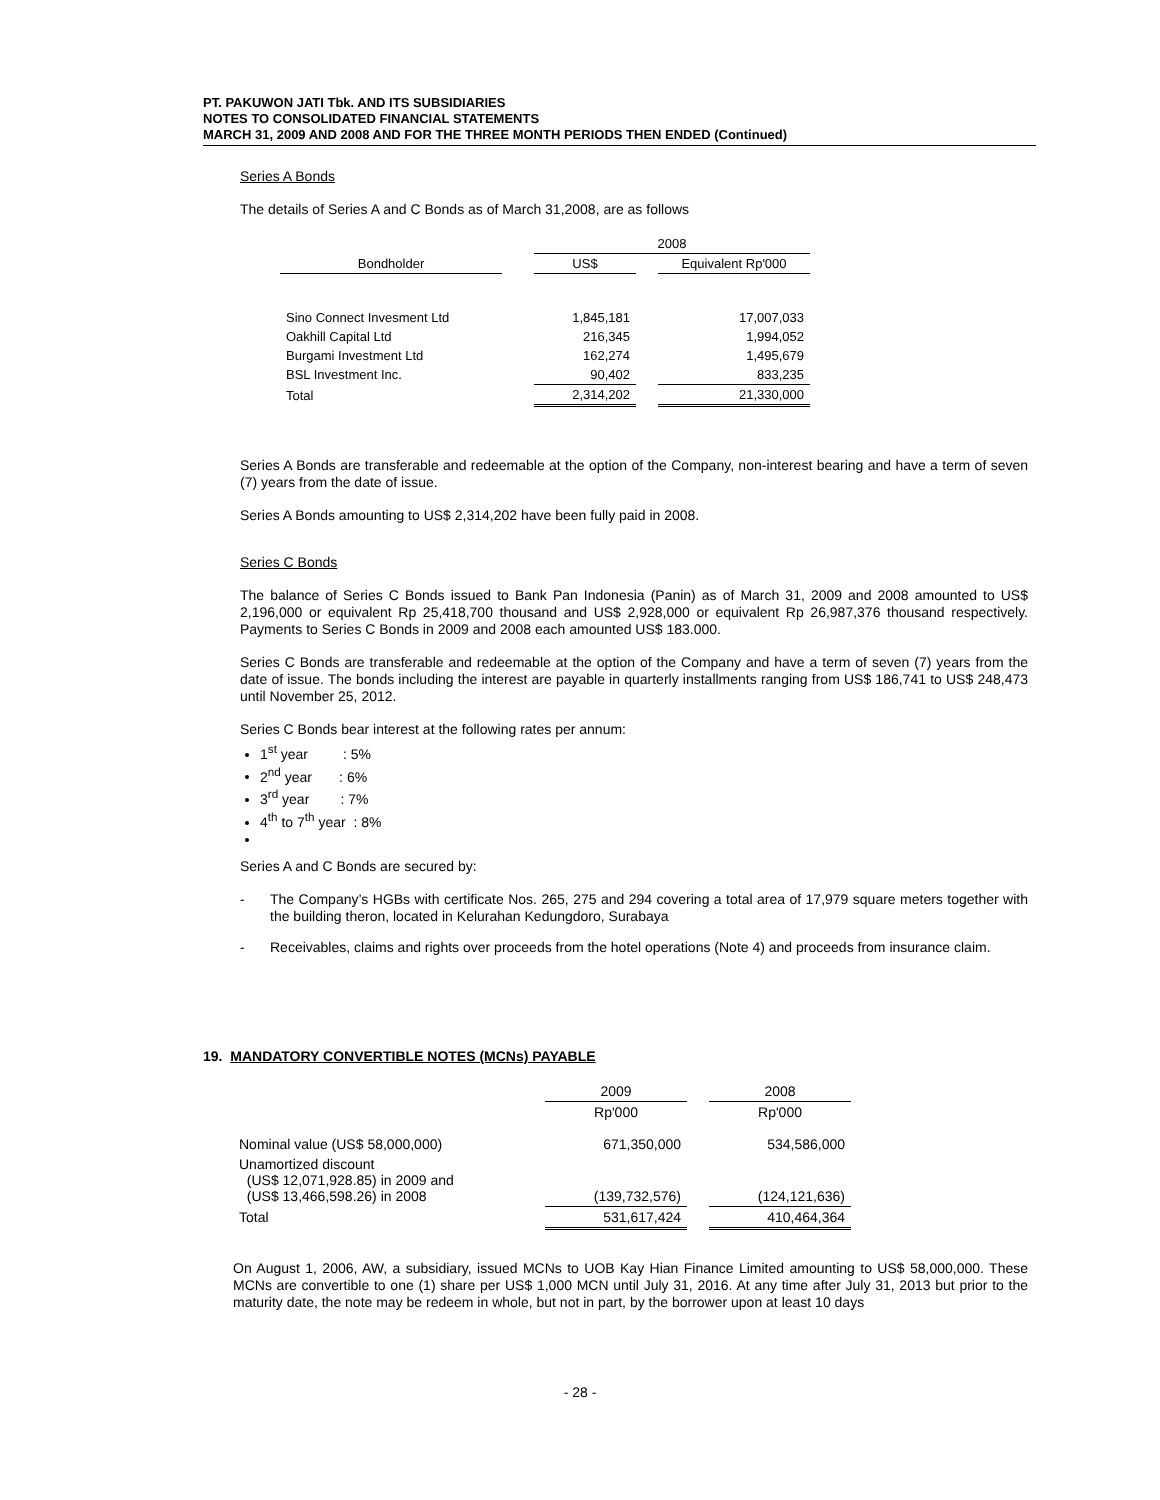PT. PAKUWON JATI Tbk. AND ITS SUBSIDIARIES
NOTES TO CONSOLIDATED FINANCIAL STATEMENTS
MARCH 31, 2009 AND 2008 AND FOR THE THREE MONTH PERIODS THEN ENDED (Continued)
Series A Bonds
The details of Series A and C Bonds as of March 31,2008, are as follows
| | | 2008 | | |
| Bondholder | | US$ | | Equivalent Rp'000 |
| Sino Connect Invesment Ltd | | 1,845,181 | | 17,007,033 |
| Oakhill Capital Ltd | | 216,345 | | 1,994,052 |
| Burgami Investment Ltd | | 162,274 | | 1,495,679 |
| BSL Investment Inc. | | 90,402 | | 833,235 |
| Total | | 2,314,202 | | 21,330,000 |
Series A Bonds are transferable and redeemable at the option of the Company, non-interest bearing and have a term of seven (7) years from the date of issue.
Series A Bonds amounting to US$ 2,314,202 have been fully paid in 2008.
Series C Bonds
The balance of Series C Bonds issued to Bank Pan Indonesia (Panin) as of March 31, 2009 and 2008 amounted to US$ 2,196,000 or equivalent Rp 25,418,700 thousand and US$ 2,928,000 or equivalent Rp 26,987,376 thousand respectively. Payments to Series C Bonds in 2009 and 2008 each amounted US$ 183.000.
Series C Bonds are transferable and redeemable at the option of the Company and have a term of seven (7) years from the date of issue. The bonds including the interest are payable in quarterly installments ranging from US$ 186,741 to US$ 248,473 until November 25, 2012.
Series C Bonds bear interest at the following rates per annum:
1<sup>st</sup> year : 5%
2<sup>nd</sup> year : 6%
3<sup>rd</sup> year : 7%
4<sup>th</sup> to 7<sup>th</sup> year : 8%
Series A and C Bonds are secured by:
-
The Company’s HGBs with certificate Nos. 265, 275 and 294 covering a total area of 17,979 square meters together with the building theron, located in Kelurahan Kedungdoro, Surabaya
-
Receivables, claims and rights over proceeds from the hotel operations (Note 4) and proceeds from insurance claim.
19. MANDATORY CONVERTIBLE NOTES (MCNs) PAYABLE
| | 2009 | | 2008 |
| | Rp'000 | | Rp'000 |
| Nominal value (US$ 58,000,000) | 671,350,000 | | 534,586,000 |
| Unamortized discount (US$ 12,071,928.85) in 2009 and (US$ 13,466,598.26) in 2008 | (139,732,576) | | (124,121,636) |
| Total | 531,617,424 | | 410,464,364 |
On August 1, 2006, AW, a subsidiary, issued MCNs to UOB Kay Hian Finance Limited amounting to US$ 58,000,000. These MCNs are convertible to one (1) share per US$ 1,000 MCN until July 31, 2016. At any time after July 31, 2013 but prior to the maturity date, the note may be redeem in whole, but not in part, by the borrower upon at least 10 days
- 28 -